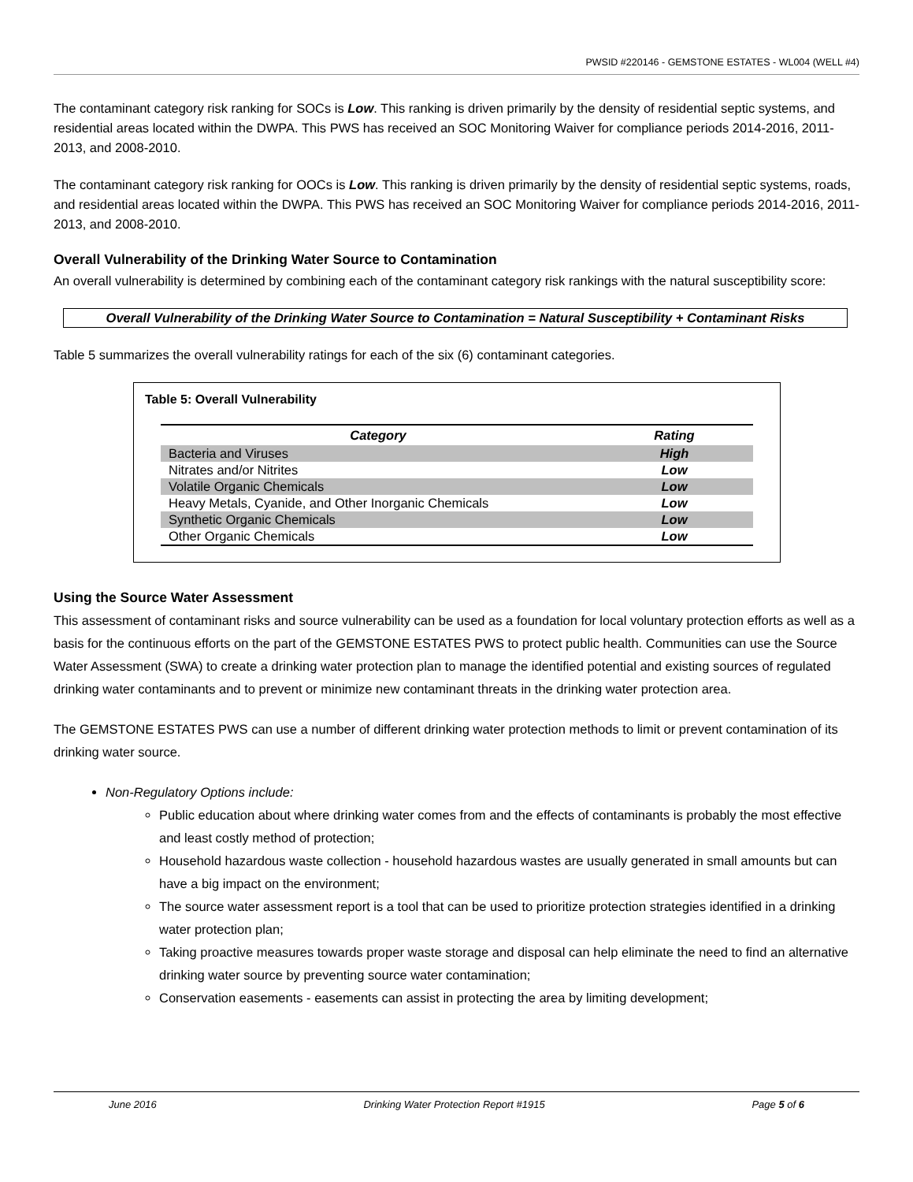PWSID #220146 - GEMSTONE ESTATES - WL004 (WELL #4)
The contaminant category risk ranking for SOCs is Low. This ranking is driven primarily by the density of residential septic systems, and residential areas located within the DWPA. This PWS has received an SOC Monitoring Waiver for compliance periods 2014-2016, 2011-2013, and 2008-2010.
The contaminant category risk ranking for OOCs is Low. This ranking is driven primarily by the density of residential septic systems, roads, and residential areas located within the DWPA. This PWS has received an SOC Monitoring Waiver for compliance periods 2014-2016, 2011-2013, and 2008-2010.
Overall Vulnerability of the Drinking Water Source to Contamination
An overall vulnerability is determined by combining each of the contaminant category risk rankings with the natural susceptibility score:
Overall Vulnerability of the Drinking Water Source to Contamination = Natural Susceptibility + Contaminant Risks
Table 5 summarizes the overall vulnerability ratings for each of the six (6) contaminant categories.
Table 5: Overall Vulnerability
| Category | Rating |
| --- | --- |
| Bacteria and Viruses | High |
| Nitrates and/or Nitrites | Low |
| Volatile Organic Chemicals | Low |
| Heavy Metals, Cyanide, and Other Inorganic Chemicals | Low |
| Synthetic Organic Chemicals | Low |
| Other Organic Chemicals | Low |
Using the Source Water Assessment
This assessment of contaminant risks and source vulnerability can be used as a foundation for local voluntary protection efforts as well as a basis for the continuous efforts on the part of the GEMSTONE ESTATES PWS to protect public health. Communities can use the Source Water Assessment (SWA) to create a drinking water protection plan to manage the identified potential and existing sources of regulated drinking water contaminants and to prevent or minimize new contaminant threats in the drinking water protection area.
The GEMSTONE ESTATES PWS can use a number of different drinking water protection methods to limit or prevent contamination of its drinking water source.
Non-Regulatory Options include:
Public education about where drinking water comes from and the effects of contaminants is probably the most effective and least costly method of protection;
Household hazardous waste collection - household hazardous wastes are usually generated in small amounts but can have a big impact on the environment;
The source water assessment report is a tool that can be used to prioritize protection strategies identified in a drinking water protection plan;
Taking proactive measures towards proper waste storage and disposal can help eliminate the need to find an alternative drinking water source by preventing source water contamination;
Conservation easements - easements can assist in protecting the area by limiting development;
June 2016 Drinking Water Protection Report #1915 Page 5 of 6